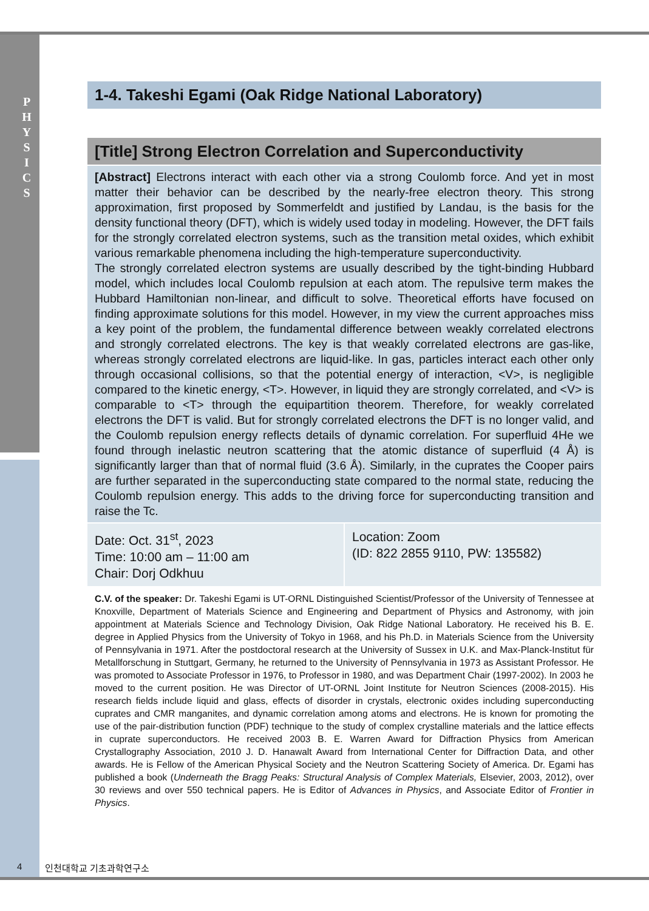P H Y S I C S
1-4. Takeshi Egami (Oak Ridge National Laboratory)
[Title] Strong Electron Correlation and Superconductivity
[Abstract] Electrons interact with each other via a strong Coulomb force. And yet in most matter their behavior can be described by the nearly-free electron theory. This strong approximation, first proposed by Sommerfeldt and justified by Landau, is the basis for the density functional theory (DFT), which is widely used today in modeling. However, the DFT fails for the strongly correlated electron systems, such as the transition metal oxides, which exhibit various remarkable phenomena including the high-temperature superconductivity.
The strongly correlated electron systems are usually described by the tight-binding Hubbard model, which includes local Coulomb repulsion at each atom. The repulsive term makes the Hubbard Hamiltonian non-linear, and difficult to solve. Theoretical efforts have focused on finding approximate solutions for this model. However, in my view the current approaches miss a key point of the problem, the fundamental difference between weakly correlated electrons and strongly correlated electrons. The key is that weakly correlated electrons are gas-like, whereas strongly correlated electrons are liquid-like. In gas, particles interact each other only through occasional collisions, so that the potential energy of interaction, <V>, is negligible compared to the kinetic energy, <T>. However, in liquid they are strongly correlated, and <V> is comparable to <T> through the equipartition theorem. Therefore, for weakly correlated electrons the DFT is valid. But for strongly correlated electrons the DFT is no longer valid, and the Coulomb repulsion energy reflects details of dynamic correlation. For superfluid 4He we found through inelastic neutron scattering that the atomic distance of superfluid (4 Å) is significantly larger than that of normal fluid (3.6 Å). Similarly, in the cuprates the Cooper pairs are further separated in the superconducting state compared to the normal state, reducing the Coulomb repulsion energy. This adds to the driving force for superconducting transition and raise the Tc.
| Date: Oct. 31<sup>st</sup>, 2023 Time: 10:00 am – 11:00 am Chair: Dorj Odkhuu | Location: Zoom (ID: 822 2855 9110, PW: 135582) |
C.V. of the speaker: Dr. Takeshi Egami is UT-ORNL Distinguished Scientist/Professor of the University of Tennessee at Knoxville, Department of Materials Science and Engineering and Department of Physics and Astronomy, with join appointment at Materials Science and Technology Division, Oak Ridge National Laboratory. He received his B. E. degree in Applied Physics from the University of Tokyo in 1968, and his Ph.D. in Materials Science from the University of Pennsylvania in 1971. After the postdoctoral research at the University of Sussex in U.K. and Max-Planck-Institut für Metallforschung in Stuttgart, Germany, he returned to the University of Pennsylvania in 1973 as Assistant Professor. He was promoted to Associate Professor in 1976, to Professor in 1980, and was Department Chair (1997-2002). In 2003 he moved to the current position. He was Director of UT-ORNL Joint Institute for Neutron Sciences (2008-2015). His research fields include liquid and glass, effects of disorder in crystals, electronic oxides including superconducting cuprates and CMR manganites, and dynamic correlation among atoms and electrons. He is known for promoting the use of the pair-distribution function (PDF) technique to the study of complex crystalline materials and the lattice effects in cuprate superconductors. He received 2003 B. E. Warren Award for Diffraction Physics from American Crystallography Association, 2010 J. D. Hanawalt Award from International Center for Diffraction Data, and other awards. He is Fellow of the American Physical Society and the Neutron Scattering Society of America. Dr. Egami has published a book (Underneath the Bragg Peaks: Structural Analysis of Complex Materials, Elsevier, 2003, 2012), over 30 reviews and over 550 technical papers. He is Editor of Advances in Physics, and Associate Editor of Frontier in Physics.
4 인천대학교 기초과학연구소